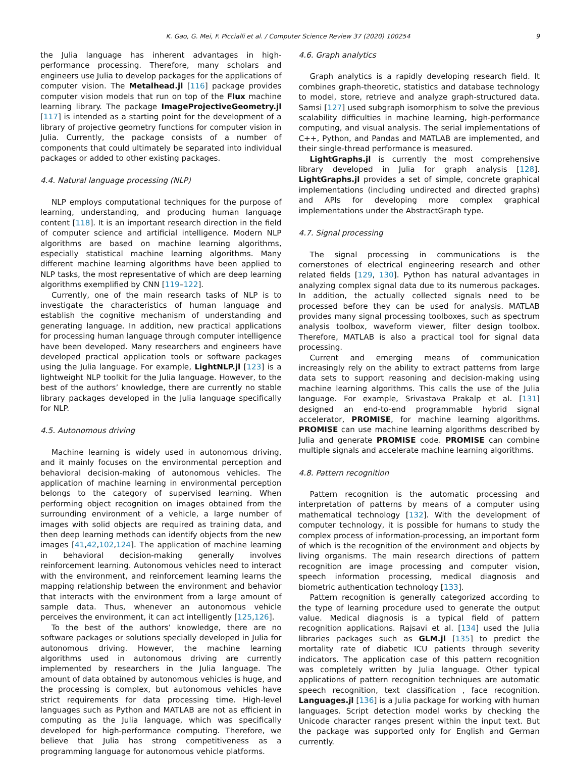K. Gao, G. Mei, F. Piccialli et al. / Computer Science Review 37 (2020) 100254 9
the Julia language has inherent advantages in high-performance processing. Therefore, many scholars and engineers use Julia to develop packages for the applications of computer vision. The Metalhead.jl [116] package provides computer vision models that run on top of the Flux machine learning library. The package ImageProjectiveGeometry.jl [117] is intended as a starting point for the development of a library of projective geometry functions for computer vision in Julia. Currently, the package consists of a number of components that could ultimately be separated into individual packages or added to other existing packages.
4.4. Natural language processing (NLP)
NLP employs computational techniques for the purpose of learning, understanding, and producing human language content [118]. It is an important research direction in the field of computer science and artificial intelligence. Modern NLP algorithms are based on machine learning algorithms, especially statistical machine learning algorithms. Many different machine learning algorithms have been applied to NLP tasks, the most representative of which are deep learning algorithms exemplified by CNN [119–122].
Currently, one of the main research tasks of NLP is to investigate the characteristics of human language and establish the cognitive mechanism of understanding and generating language. In addition, new practical applications for processing human language through computer intelligence have been developed. Many researchers and engineers have developed practical application tools or software packages using the Julia language. For example, LightNLP.jl [123] is a lightweight NLP toolkit for the Julia language. However, to the best of the authors’ knowledge, there are currently no stable library packages developed in the Julia language specifically for NLP.
4.5. Autonomous driving
Machine learning is widely used in autonomous driving, and it mainly focuses on the environmental perception and behavioral decision-making of autonomous vehicles. The application of machine learning in environmental perception belongs to the category of supervised learning. When performing object recognition on images obtained from the surrounding environment of a vehicle, a large number of images with solid objects are required as training data, and then deep learning methods can identify objects from the new images [41,42,102,124]. The application of machine learning in behavioral decision-making generally involves reinforcement learning. Autonomous vehicles need to interact with the environment, and reinforcement learning learns the mapping relationship between the environment and behavior that interacts with the environment from a large amount of sample data. Thus, whenever an autonomous vehicle perceives the environment, it can act intelligently [125,126].
To the best of the authors’ knowledge, there are no software packages or solutions specially developed in Julia for autonomous driving. However, the machine learning algorithms used in autonomous driving are currently implemented by researchers in the Julia language. The amount of data obtained by autonomous vehicles is huge, and the processing is complex, but autonomous vehicles have strict requirements for data processing time. High-level languages such as Python and MATLAB are not as efficient in computing as the Julia language, which was specifically developed for high-performance computing. Therefore, we believe that Julia has strong competitiveness as a programming language for autonomous vehicle platforms.
4.6. Graph analytics
Graph analytics is a rapidly developing research field. It combines graph-theoretic, statistics and database technology to model, store, retrieve and analyze graph-structured data. Samsi [127] used subgraph isomorphism to solve the previous scalability difficulties in machine learning, high-performance computing, and visual analysis. The serial implementations of C++, Python, and Pandas and MATLAB are implemented, and their single-thread performance is measured.
LightGraphs.jl is currently the most comprehensive library developed in Julia for graph analysis [128]. LightGraphs.jl provides a set of simple, concrete graphical implementations (including undirected and directed graphs) and APIs for developing more complex graphical implementations under the AbstractGraph type.
4.7. Signal processing
The signal processing in communications is the cornerstones of electrical engineering research and other related fields [129, 130]. Python has natural advantages in analyzing complex signal data due to its numerous packages. In addition, the actually collected signals need to be processed before they can be used for analysis. MATLAB provides many signal processing toolboxes, such as spectrum analysis toolbox, waveform viewer, filter design toolbox. Therefore, MATLAB is also a practical tool for signal data processing.
Current and emerging means of communication increasingly rely on the ability to extract patterns from large data sets to support reasoning and decision-making using machine learning algorithms. This calls the use of the Julia language. For example, Srivastava Prakalp et al. [131] designed an end-to-end programmable hybrid signal accelerator, PROMISE, for machine learning algorithms. PROMISE can use machine learning algorithms described by Julia and generate PROMISE code. PROMISE can combine multiple signals and accelerate machine learning algorithms.
4.8. Pattern recognition
Pattern recognition is the automatic processing and interpretation of patterns by means of a computer using mathematical technology [132]. With the development of computer technology, it is possible for humans to study the complex process of information-processing, an important form of which is the recognition of the environment and objects by living organisms. The main research directions of pattern recognition are image processing and computer vision, speech information processing, medical diagnosis and biometric authentication technology [133].
Pattern recognition is generally categorized according to the type of learning procedure used to generate the output value. Medical diagnosis is a typical field of pattern recognition applications. Rajsavi et al. [134] used the Julia libraries packages such as GLM.jl [135] to predict the mortality rate of diabetic ICU patients through severity indicators. The application case of this pattern recognition was completely written by Julia language. Other typical applications of pattern recognition techniques are automatic speech recognition, text classification , face recognition. Languages.jl [136] is a Julia package for working with human languages. Script detection model works by checking the Unicode character ranges present within the input text. But the package was supported only for English and German currently.